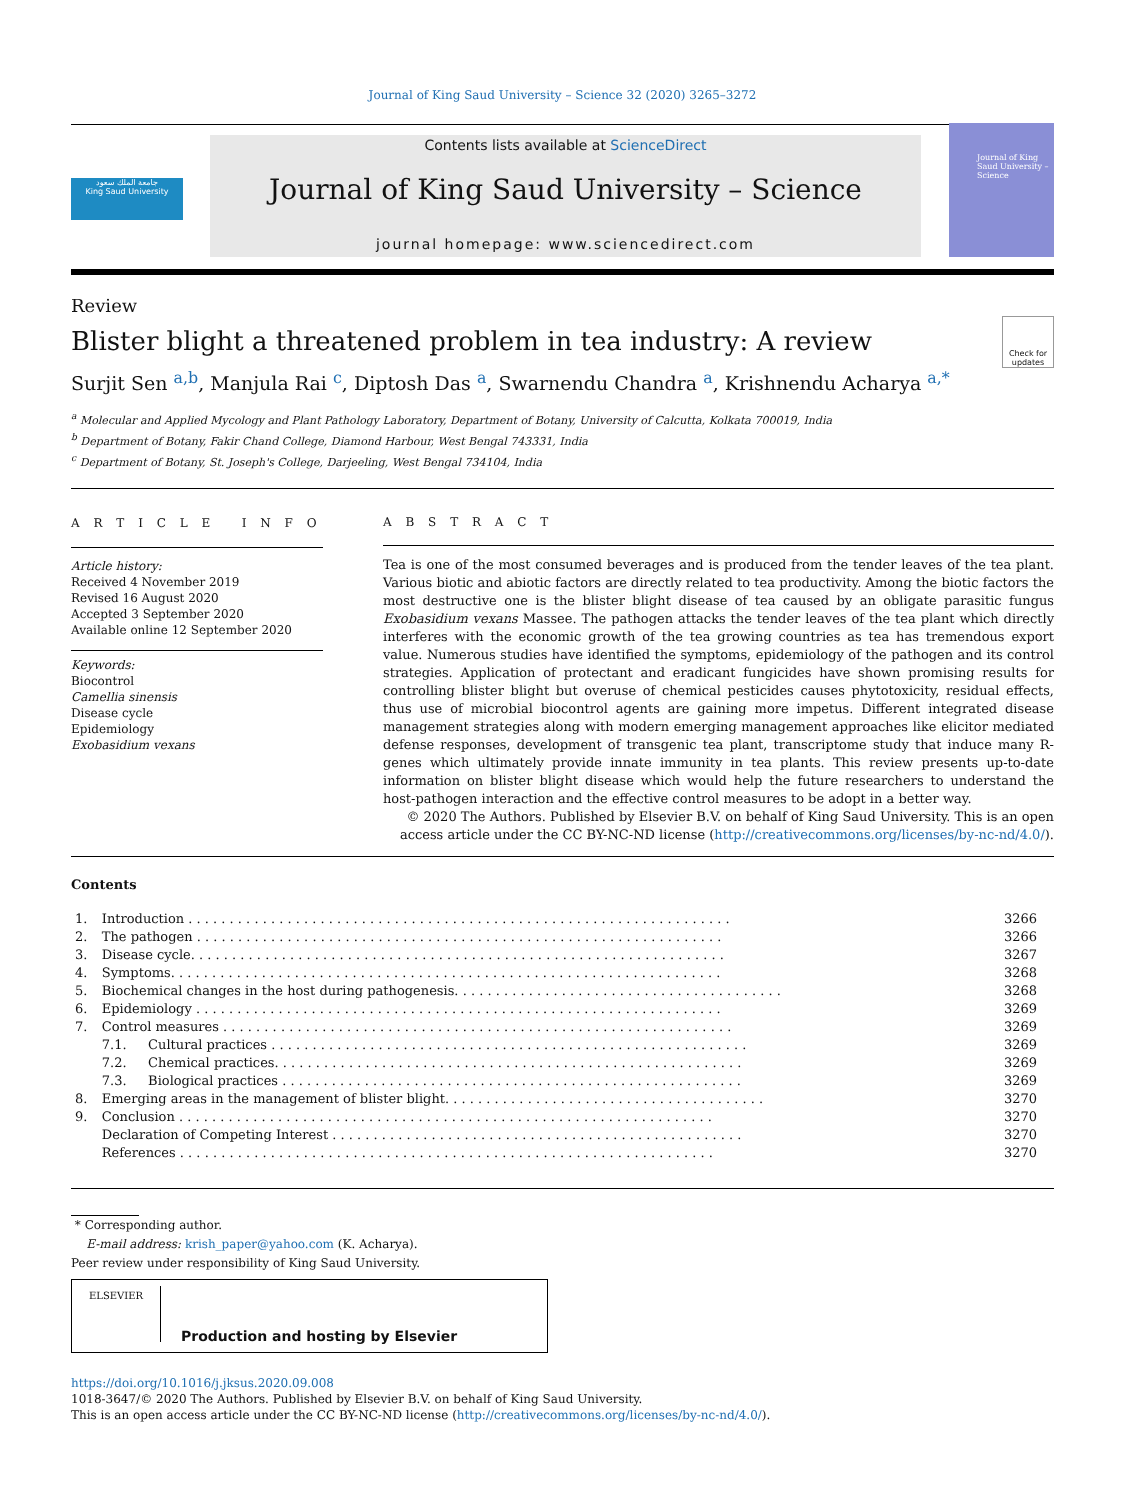Journal of King Saud University – Science 32 (2020) 3265–3272
جامعة الملك سعود
King Saud University
Contents lists available at ScienceDirect
Journal of King Saud University – Science
journal homepage: www.sciencedirect.com
Journal of King Saud University –Science
Review
Blister blight a threatened problem in tea industry: A review
Check for updates
Surjit Sen <sup>a,b</sup>, Manjula Rai <sup>c</sup>, Diptosh Das <sup>a</sup>, Swarnendu Chandra <sup>a</sup>, Krishnendu Acharya <sup>a,*</sup>
<sup>a</sup> Molecular and Applied Mycology and Plant Pathology Laboratory, Department of Botany, University of Calcutta, Kolkata 700019, India
<sup>b</sup> Department of Botany, Fakir Chand College, Diamond Harbour, West Bengal 743331, India
<sup>c</sup> Department of Botany, St. Joseph's College, Darjeeling, West Bengal 734104, India
A R T I C L E I N F O
Article history:
Received 4 November 2019
Revised 16 August 2020
Accepted 3 September 2020
Available online 12 September 2020
Keywords:
Biocontrol
Camellia sinensis
Disease cycle
Epidemiology
Exobasidium vexans
A B S T R A C T
Tea is one of the most consumed beverages and is produced from the tender leaves of the tea plant. Various biotic and abiotic factors are directly related to tea productivity. Among the biotic factors the most destructive one is the blister blight disease of tea caused by an obligate parasitic fungus Exobasidium vexans Massee. The pathogen attacks the tender leaves of the tea plant which directly interferes with the economic growth of the tea growing countries as tea has tremendous export value. Numerous studies have identified the symptoms, epidemiology of the pathogen and its control strategies. Application of protectant and eradicant fungicides have shown promising results for controlling blister blight but overuse of chemical pesticides causes phytotoxicity, residual effects, thus use of microbial biocontrol agents are gaining more impetus. Different integrated disease management strategies along with modern emerging management approaches like elicitor mediated defense responses, development of transgenic tea plant, transcriptome study that induce many R-genes which ultimately provide innate immunity in tea plants. This review presents up-to-date information on blister blight disease which would help the future researchers to understand the host-pathogen interaction and the effective control measures to be adopt in a better way.
© 2020 The Authors. Published by Elsevier B.V. on behalf of King Saud University. This is an open access article under the CC BY-NC-ND license (http://creativecommons.org/licenses/by-nc-nd/4.0/).
Contents
| 1. | Introduction . . . . . . . . . . . . . . . . . . . . . . . . . . . . . . . . . . . . . . . . . . . . . . . . . . . . . . . . . . . . . . . . . . | | 3266 |
| 2. | The pathogen . . . . . . . . . . . . . . . . . . . . . . . . . . . . . . . . . . . . . . . . . . . . . . . . . . . . . . . . . . . . . . . . | | 3266 |
| 3. | Disease cycle. . . . . . . . . . . . . . . . . . . . . . . . . . . . . . . . . . . . . . . . . . . . . . . . . . . . . . . . . . . . . . . . . | | 3267 |
| 4. | Symptoms. . . . . . . . . . . . . . . . . . . . . . . . . . . . . . . . . . . . . . . . . . . . . . . . . . . . . . . . . . . . . . . . . . . | | 3268 |
| 5. | Biochemical changes in the host during pathogenesis. . . . . . . . . . . . . . . . . . . . . . . . . . . . . . . . . . . . . . . . | | 3268 |
| 6. | Epidemiology . . . . . . . . . . . . . . . . . . . . . . . . . . . . . . . . . . . . . . . . . . . . . . . . . . . . . . . . . . . . . . . . | | 3269 |
| 7. | Control measures . . . . . . . . . . . . . . . . . . . . . . . . . . . . . . . . . . . . . . . . . . . . . . . . . . . . . . . . . . . . . . | | 3269 |
| | 7.1. | Cultural practices . . . . . . . . . . . . . . . . . . . . . . . . . . . . . . . . . . . . . . . . . . . . . . . . . . . . . . . . . . | 3269 |
| | 7.2. | Chemical practices. . . . . . . . . . . . . . . . . . . . . . . . . . . . . . . . . . . . . . . . . . . . . . . . . . . . . . . . . | 3269 |
| | 7.3. | Biological practices . . . . . . . . . . . . . . . . . . . . . . . . . . . . . . . . . . . . . . . . . . . . . . . . . . . . . . . . | 3269 |
| 8. | Emerging areas in the management of blister blight. . . . . . . . . . . . . . . . . . . . . . . . . . . . . . . . . . . . . . . | | 3270 |
| 9. | Conclusion . . . . . . . . . . . . . . . . . . . . . . . . . . . . . . . . . . . . . . . . . . . . . . . . . . . . . . . . . . . . . . . . . | | 3270 |
| | Declaration of Competing Interest . . . . . . . . . . . . . . . . . . . . . . . . . . . . . . . . . . . . . . . . . . . . . . . . . . | | 3270 |
| | References . . . . . . . . . . . . . . . . . . . . . . . . . . . . . . . . . . . . . . . . . . . . . . . . . . . . . . . . . . . . . . . . . | | 3270 |
* Corresponding author.
E-mail address: krish_paper@yahoo.com (K. Acharya).
Peer review under responsibility of King Saud University.
ELSEVIER
Production and hosting by Elsevier
https://doi.org/10.1016/j.jksus.2020.09.008
1018-3647/© 2020 The Authors. Published by Elsevier B.V. on behalf of King Saud University.
This is an open access article under the CC BY-NC-ND license (http://creativecommons.org/licenses/by-nc-nd/4.0/).